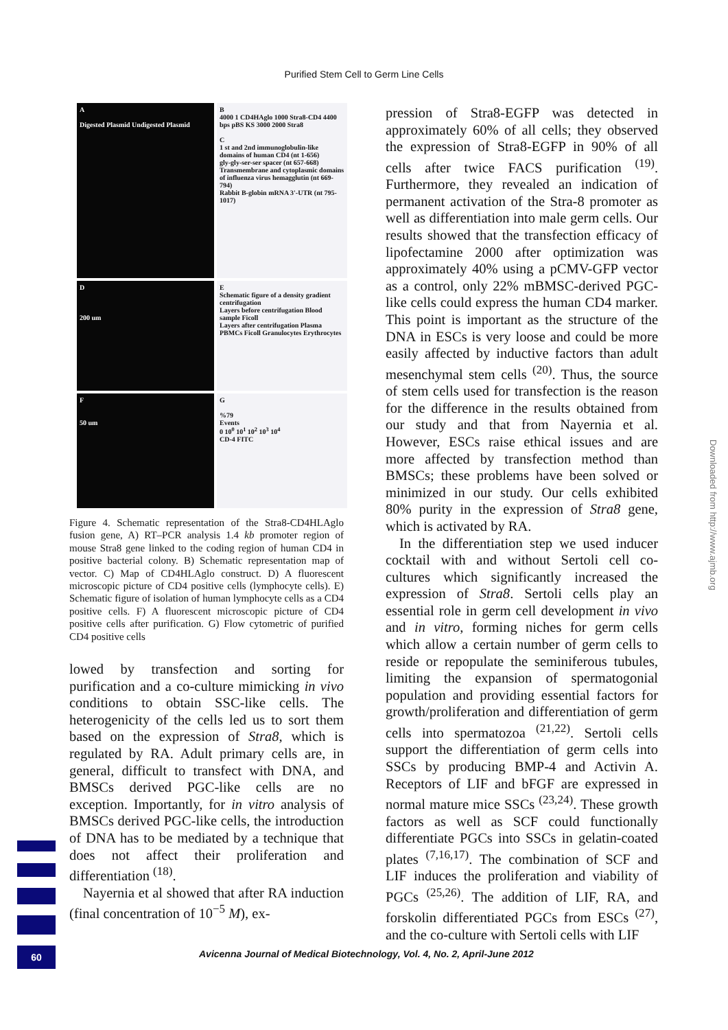Purified Stem Cell to Germ Line Cells
A
Digested Plasmid Undigested Plasmid
B
4000 1 CD4HAglo 1000 Stra8-CD4 4400 bps pBS KS 3000 2000 Stra8
C
1 st and 2nd immunoglobulin-like domains of human CD4 (nt 1-656)
gly-gly-ser-ser spacer (nt 657-668)
Transmembrane and cytoplasmic domains of influenza virus hemagglutin (nt 669-794)
Rabbit B-globin mRNA 3'-UTR (nt 795-1017)
D
200 um
E
Schematic figure of a density gradient centrifugation
Layers before centrifugation Blood sample Ficoll
Layers after centrifugation Plasma PBMCs Ficoll Granulocytes Erythrocytes
F
50 um
G
%79
Events
0 10<sup>0</sup> 10<sup>1</sup> 10<sup>2</sup> 10<sup>3</sup> 10<sup>4</sup>
CD-4 FITC
Figure 4. Schematic representation of the Stra8-CD4HLAglo fusion gene, A) RT–PCR analysis 1.4 kb promoter region of mouse Stra8 gene linked to the coding region of human CD4 in positive bacterial colony. B) Schematic representation map of vector. C) Map of CD4HLAglo construct. D) A fluorescent microscopic picture of CD4 positive cells (lymphocyte cells). E) Schematic figure of isolation of human lymphocyte cells as a CD4 positive cells. F) A fluorescent microscopic picture of CD4 positive cells after purification. G) Flow cytometric of purified CD4 positive cells
lowed by transfection and sorting for purification and a co-culture mimicking in vivo conditions to obtain SSC-like cells. The heterogenicity of the cells led us to sort them based on the expression of Strа8, which is regulated by RA. Adult primary cells are, in general, difficult to transfect with DNA, and BMSCs derived PGC-like cells are no exception. Importantly, for in vitro analysis of BMSCs derived PGC-like cells, the introduction of DNA has to be mediated by a technique that does not affect their proliferation and differentiation <sup>(18)</sup>.
Nayernia et al showed that after RA induction (final concentration of 10<sup>−5</sup> M), ex-
pression of Stra8-EGFP was detected in approximately 60% of all cells; they observed the expression of Stra8-EGFP in 90% of all cells after twice FACS purification <sup>(19)</sup>. Furthermore, they revealed an indication of permanent activation of the Stra-8 promoter as well as differentiation into male germ cells. Our results showed that the transfection efficacy of lipofectamine 2000 after optimization was approximately 40% using a pCMV-GFP vector as a control, only 22% mBMSC-derived PGC-like cells could express the human CD4 marker. This point is important as the structure of the DNA in ESCs is very loose and could be more easily affected by inductive factors than adult mesenchymal stem cells <sup>(20)</sup>. Thus, the source of stem cells used for transfection is the reason for the difference in the results obtained from our study and that from Nayernia et al. However, ESCs raise ethical issues and are more affected by transfection method than BMSCs; these problems have been solved or minimized in our study. Our cells exhibited 80% purity in the expression of Stra8 gene, which is activated by RA.
In the differentiation step we used inducer cocktail with and without Sertoli cell co-cultures which significantly increased the expression of Stra8. Sertoli cells play an essential role in germ cell development in vivo and in vitro, forming niches for germ cells which allow a certain number of germ cells to reside or repopulate the seminiferous tubules, limiting the expansion of spermatogonial population and providing essential factors for growth/proliferation and differentiation of germ cells into spermatozoa <sup>(21,22)</sup>. Sertoli cells support the differentiation of germ cells into SSCs by producing BMP-4 and Activin A. Receptors of LIF and bFGF are expressed in normal mature mice SSCs <sup>(23,24)</sup>. These growth factors as well as SCF could functionally differentiate PGCs into SSCs in gelatin-coated plates <sup>(7,16,17)</sup>. The combination of SCF and LIF induces the proliferation and viability of PGCs <sup>(25,26)</sup>. The addition of LIF, RA, and forskolin differentiated PGCs from ESCs <sup>(27)</sup>, and the co-culture with Sertoli cells with LIF
Downloaded from http://www.ajmb.org
60
Avicenna Journal of Medical Biotechnology, Vol. 4, No. 2, April-June 2012